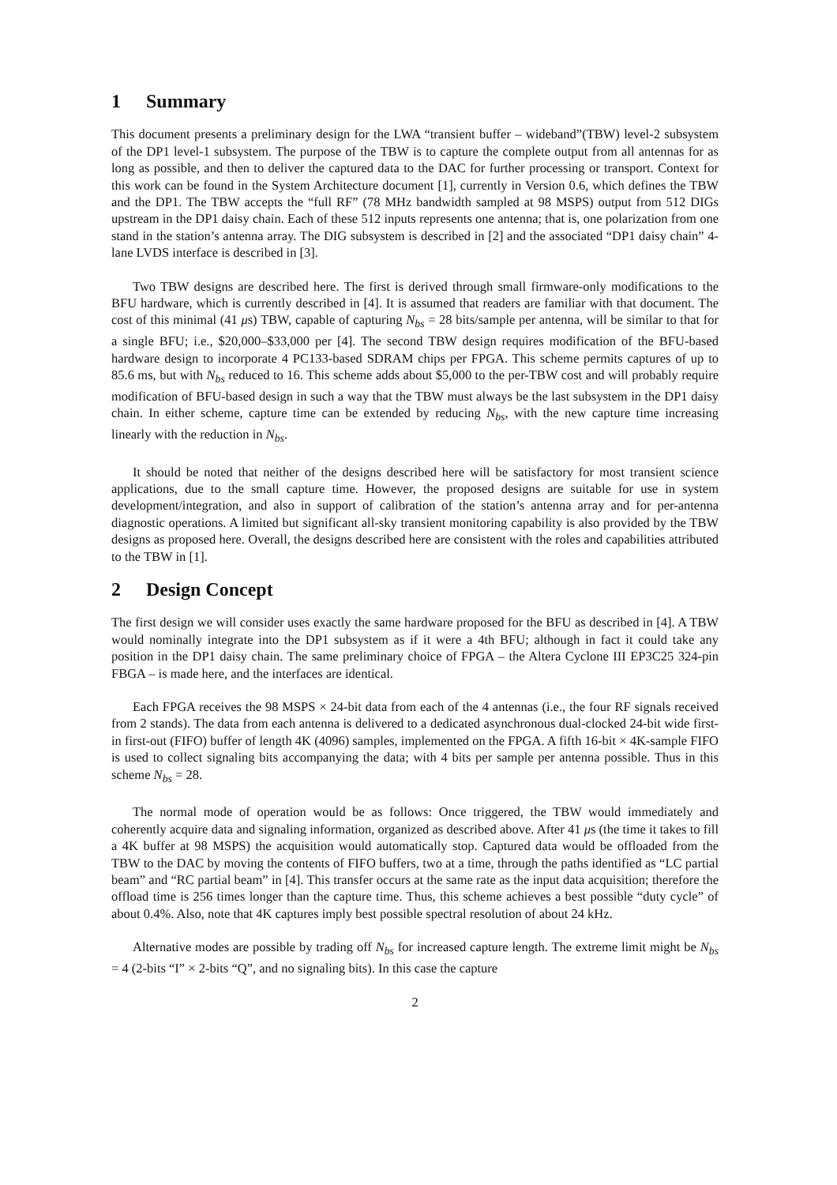1 Summary
This document presents a preliminary design for the LWA “transient buffer – wideband”(TBW) level-2 subsystem of the DP1 level-1 subsystem. The purpose of the TBW is to capture the complete output from all antennas for as long as possible, and then to deliver the captured data to the DAC for further processing or transport. Context for this work can be found in the System Architecture document [1], currently in Version 0.6, which defines the TBW and the DP1. The TBW accepts the “full RF” (78 MHz bandwidth sampled at 98 MSPS) output from 512 DIGs upstream in the DP1 daisy chain. Each of these 512 inputs represents one antenna; that is, one polarization from one stand in the station’s antenna array. The DIG subsystem is described in [2] and the associated “DP1 daisy chain” 4-lane LVDS interface is described in [3].
Two TBW designs are described here. The first is derived through small firmware-only modifications to the BFU hardware, which is currently described in [4]. It is assumed that readers are familiar with that document. The cost of this minimal (41 μs) TBW, capable of capturing N<sub>bs</sub> = 28 bits/sample per antenna, will be similar to that for a single BFU; i.e., $20,000–$33,000 per [4]. The second TBW design requires modification of the BFU-based hardware design to incorporate 4 PC133-based SDRAM chips per FPGA. This scheme permits captures of up to 85.6 ms, but with N<sub>bs</sub> reduced to 16. This scheme adds about $5,000 to the per-TBW cost and will probably require modification of BFU-based design in such a way that the TBW must always be the last subsystem in the DP1 daisy chain. In either scheme, capture time can be extended by reducing N<sub>bs</sub>, with the new capture time increasing linearly with the reduction in N<sub>bs</sub>.
It should be noted that neither of the designs described here will be satisfactory for most transient science applications, due to the small capture time. However, the proposed designs are suitable for use in system development/integration, and also in support of calibration of the station’s antenna array and for per-antenna diagnostic operations. A limited but significant all-sky transient monitoring capability is also provided by the TBW designs as proposed here. Overall, the designs described here are consistent with the roles and capabilities attributed to the TBW in [1].
2 Design Concept
The first design we will consider uses exactly the same hardware proposed for the BFU as described in [4]. A TBW would nominally integrate into the DP1 subsystem as if it were a 4th BFU; although in fact it could take any position in the DP1 daisy chain. The same preliminary choice of FPGA – the Altera Cyclone III EP3C25 324-pin FBGA – is made here, and the interfaces are identical.
Each FPGA receives the 98 MSPS × 24-bit data from each of the 4 antennas (i.e., the four RF signals received from 2 stands). The data from each antenna is delivered to a dedicated asynchronous dual-clocked 24-bit wide first-in first-out (FIFO) buffer of length 4K (4096) samples, implemented on the FPGA. A fifth 16-bit × 4K-sample FIFO is used to collect signaling bits accompanying the data; with 4 bits per sample per antenna possible. Thus in this scheme N<sub>bs</sub> = 28.
The normal mode of operation would be as follows: Once triggered, the TBW would immediately and coherently acquire data and signaling information, organized as described above. After 41 μs (the time it takes to fill a 4K buffer at 98 MSPS) the acquisition would automatically stop. Captured data would be offloaded from the TBW to the DAC by moving the contents of FIFO buffers, two at a time, through the paths identified as “LC partial beam” and “RC partial beam” in [4]. This transfer occurs at the same rate as the input data acquisition; therefore the offload time is 256 times longer than the capture time. Thus, this scheme achieves a best possible “duty cycle” of about 0.4%. Also, note that 4K captures imply best possible spectral resolution of about 24 kHz.
Alternative modes are possible by trading off N<sub>bs</sub> for increased capture length. The extreme limit might be N<sub>bs</sub> = 4 (2-bits “I” × 2-bits “Q”, and no signaling bits). In this case the capture
2